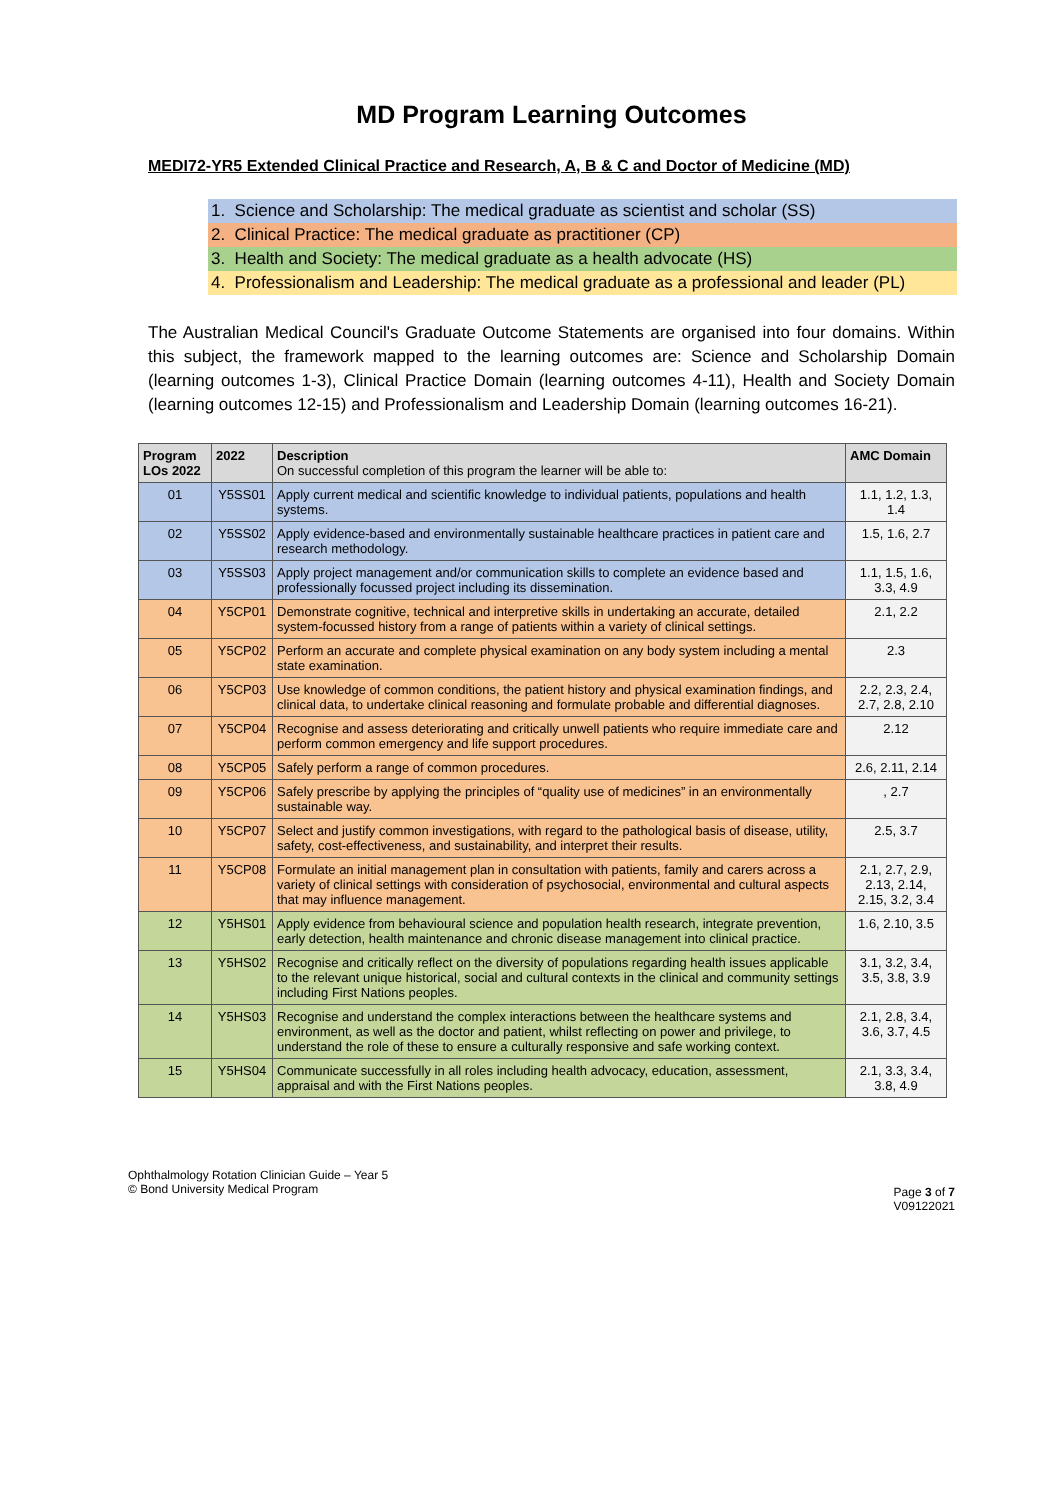MD Program Learning Outcomes
MEDI72-YR5 Extended Clinical Practice and Research, A, B & C and Doctor of Medicine (MD)
1. Science and Scholarship: The medical graduate as scientist and scholar (SS)
2. Clinical Practice: The medical graduate as practitioner (CP)
3. Health and Society: The medical graduate as a health advocate (HS)
4. Professionalism and Leadership: The medical graduate as a professional and leader (PL)
The Australian Medical Council's Graduate Outcome Statements are organised into four domains. Within this subject, the framework mapped to the learning outcomes are: Science and Scholarship Domain (learning outcomes 1-3), Clinical Practice Domain (learning outcomes 4-11), Health and Society Domain (learning outcomes 12-15) and Professionalism and Leadership Domain (learning outcomes 16-21).
| Program LOs 2022 | 2022 | Description On successful completion of this program the learner will be able to: | AMC Domain |
| --- | --- | --- | --- |
| 01 | Y5SS01 | Apply current medical and scientific knowledge to individual patients, populations and health systems. | 1.1, 1.2, 1.3, 1.4 |
| 02 | Y5SS02 | Apply evidence-based and environmentally sustainable healthcare practices in patient care and research methodology. | 1.5, 1.6, 2.7 |
| 03 | Y5SS03 | Apply project management and/or communication skills to complete an evidence based and professionally focussed project including its dissemination. | 1.1, 1.5, 1.6, 3.3, 4.9 |
| 04 | Y5CP01 | Demonstrate cognitive, technical and interpretive skills in undertaking an accurate, detailed system-focussed history from a range of patients within a variety of clinical settings. | 2.1, 2.2 |
| 05 | Y5CP02 | Perform an accurate and complete physical examination on any body system including a mental state examination. | 2.3 |
| 06 | Y5CP03 | Use knowledge of common conditions, the patient history and physical examination findings, and clinical data, to undertake clinical reasoning and formulate probable and differential diagnoses. | 2.2, 2.3, 2.4, 2.7, 2.8, 2.10 |
| 07 | Y5CP04 | Recognise and assess deteriorating and critically unwell patients who require immediate care and perform common emergency and life support procedures. | 2.12 |
| 08 | Y5CP05 | Safely perform a range of common procedures. | 2.6, 2.11, 2.14 |
| 09 | Y5CP06 | Safely prescribe by applying the principles of “quality use of medicines” in an environmentally sustainable way. | , 2.7 |
| 10 | Y5CP07 | Select and justify common investigations, with regard to the pathological basis of disease, utility, safety, cost-effectiveness, and sustainability, and interpret their results. | 2.5, 3.7 |
| 11 | Y5CP08 | Formulate an initial management plan in consultation with patients, family and carers across a variety of clinical settings with consideration of psychosocial, environmental and cultural aspects that may influence management. | 2.1, 2.7, 2.9, 2.13, 2.14, 2.15, 3.2, 3.4 |
| 12 | Y5HS01 | Apply evidence from behavioural science and population health research, integrate prevention, early detection, health maintenance and chronic disease management into clinical practice. | 1.6, 2.10, 3.5 |
| 13 | Y5HS02 | Recognise and critically reflect on the diversity of populations regarding health issues applicable to the relevant unique historical, social and cultural contexts in the clinical and community settings including First Nations peoples. | 3.1, 3.2, 3.4, 3.5, 3.8, 3.9 |
| 14 | Y5HS03 | Recognise and understand the complex interactions between the healthcare systems and environment, as well as the doctor and patient, whilst reflecting on power and privilege, to understand the role of these to ensure a culturally responsive and safe working context. | 2.1, 2.8, 3.4, 3.6, 3.7, 4.5 |
| 15 | Y5HS04 | Communicate successfully in all roles including health advocacy, education, assessment, appraisal and with the First Nations peoples. | 2.1, 3.3, 3.4, 3.8, 4.9 |
Ophthalmology Rotation Clinician Guide – Year 5
© Bond University Medical Program
Page 3 of 7
V09122021